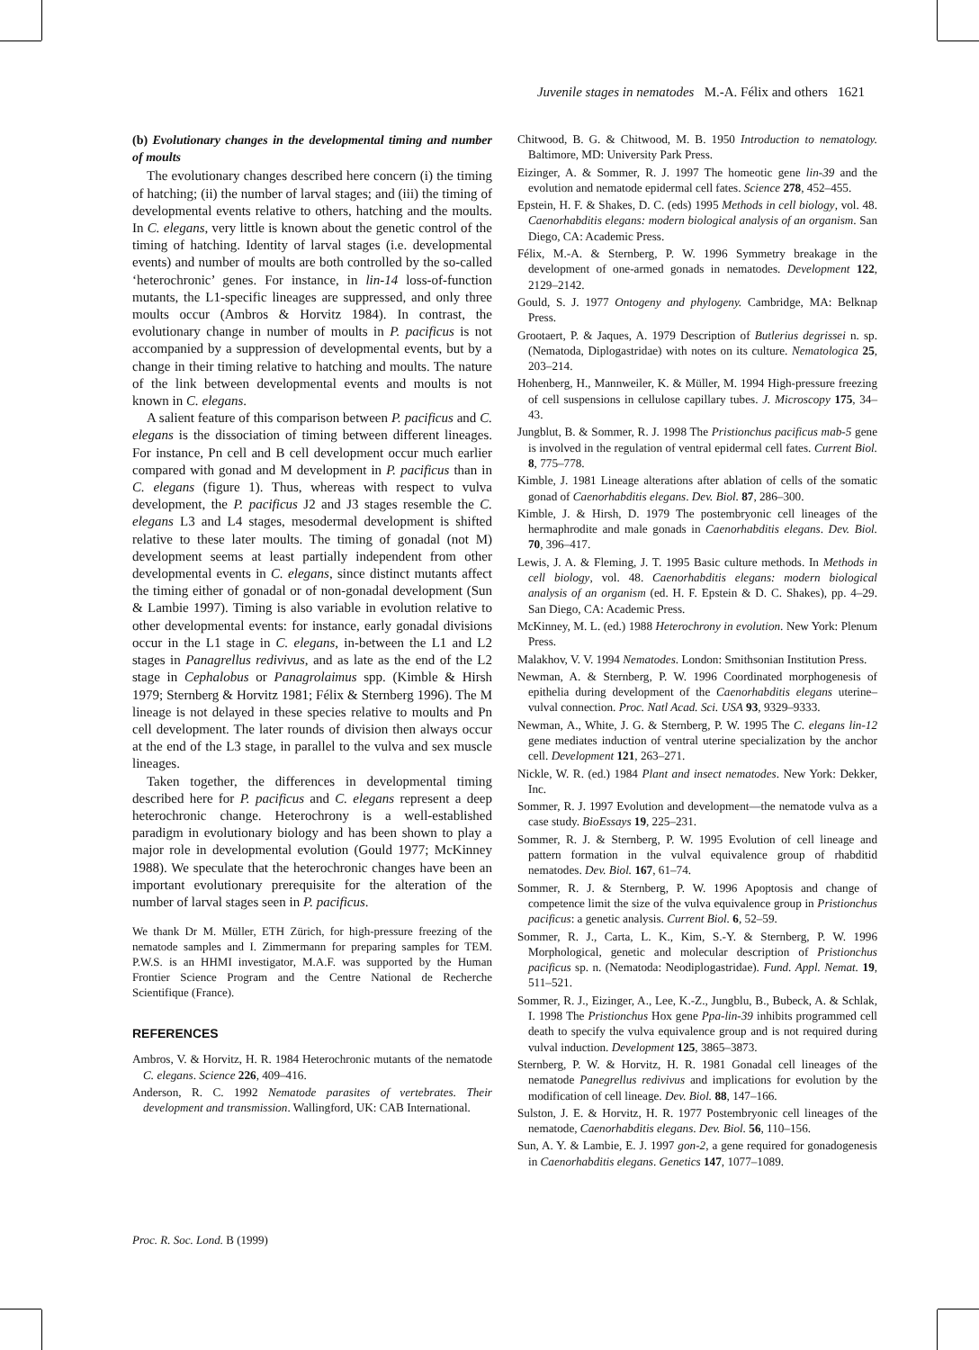Juvenile stages in nematodes M.-A. Félix and others 1621
(b) Evolutionary changes in the developmental timing and number of moults
The evolutionary changes described here concern (i) the timing of hatching; (ii) the number of larval stages; and (iii) the timing of developmental events relative to others, hatching and the moults. In C. elegans, very little is known about the genetic control of the timing of hatching. Identity of larval stages (i.e. developmental events) and number of moults are both controlled by the so-called ‘heterochronic’ genes. For instance, in lin-14 loss-of-function mutants, the L1-specific lineages are suppressed, and only three moults occur (Ambros & Horvitz 1984). In contrast, the evolutionary change in number of moults in P. pacificus is not accompanied by a suppression of developmental events, but by a change in their timing relative to hatching and moults. The nature of the link between developmental events and moults is not known in C. elegans.
A salient feature of this comparison between P. pacificus and C. elegans is the dissociation of timing between different lineages. For instance, Pn cell and B cell development occur much earlier compared with gonad and M development in P. pacificus than in C. elegans (figure 1). Thus, whereas with respect to vulva development, the P. pacificus J2 and J3 stages resemble the C. elegans L3 and L4 stages, mesodermal development is shifted relative to these later moults. The timing of gonadal (not M) development seems at least partially independent from other developmental events in C. elegans, since distinct mutants affect the timing either of gonadal or of non-gonadal development (Sun & Lambie 1997). Timing is also variable in evolution relative to other developmental events: for instance, early gonadal divisions occur in the L1 stage in C. elegans, in-between the L1 and L2 stages in Panagrellus redivivus, and as late as the end of the L2 stage in Cephalobus or Panagrolaimus spp. (Kimble & Hirsh 1979; Sternberg & Horvitz 1981; Félix & Sternberg 1996). The M lineage is not delayed in these species relative to moults and Pn cell development. The later rounds of division then always occur at the end of the L3 stage, in parallel to the vulva and sex muscle lineages.
Taken together, the differences in developmental timing described here for P. pacificus and C. elegans represent a deep heterochronic change. Heterochrony is a well-established paradigm in evolutionary biology and has been shown to play a major role in developmental evolution (Gould 1977; McKinney 1988). We speculate that the heterochronic changes have been an important evolutionary prerequisite for the alteration of the number of larval stages seen in P. pacificus.
We thank Dr M. Müller, ETH Zürich, for high-pressure freezing of the nematode samples and I. Zimmermann for preparing samples for TEM. P.W.S. is an HHMI investigator, M.A.F. was supported by the Human Frontier Science Program and the Centre National de Recherche Scientifique (France).
REFERENCES
Ambros, V. & Horvitz, H. R. 1984 Heterochronic mutants of the nematode C. elegans. Science 226, 409–416.
Anderson, R. C. 1992 Nematode parasites of vertebrates. Their development and transmission. Wallingford, UK: CAB International.
Chitwood, B. G. & Chitwood, M. B. 1950 Introduction to nematology. Baltimore, MD: University Park Press.
Eizinger, A. & Sommer, R. J. 1997 The homeotic gene lin-39 and the evolution and nematode epidermal cell fates. Science 278, 452–455.
Epstein, H. F. & Shakes, D. C. (eds) 1995 Methods in cell biology, vol. 48. Caenorhabditis elegans: modern biological analysis of an organism. San Diego, CA: Academic Press.
Félix, M.-A. & Sternberg, P. W. 1996 Symmetry breakage in the development of one-armed gonads in nematodes. Development 122, 2129–2142.
Gould, S. J. 1977 Ontogeny and phylogeny. Cambridge, MA: Belknap Press.
Grootaert, P. & Jaques, A. 1979 Description of Butlerius degrissei n. sp. (Nematoda, Diplogastridae) with notes on its culture. Nematologica 25, 203–214.
Hohenberg, H., Mannweiler, K. & Müller, M. 1994 High-pressure freezing of cell suspensions in cellulose capillary tubes. J. Microscopy 175, 34–43.
Jungblut, B. & Sommer, R. J. 1998 The Pristionchus pacificus mab-5 gene is involved in the regulation of ventral epidermal cell fates. Current Biol. 8, 775–778.
Kimble, J. 1981 Lineage alterations after ablation of cells of the somatic gonad of Caenorhabditis elegans. Dev. Biol. 87, 286–300.
Kimble, J. & Hirsh, D. 1979 The postembryonic cell lineages of the hermaphrodite and male gonads in Caenorhabditis elegans. Dev. Biol. 70, 396–417.
Lewis, J. A. & Fleming, J. T. 1995 Basic culture methods. In Methods in cell biology, vol. 48. Caenorhabditis elegans: modern biological analysis of an organism (ed. H. F. Epstein & D. C. Shakes), pp. 4–29. San Diego, CA: Academic Press.
McKinney, M. L. (ed.) 1988 Heterochrony in evolution. New York: Plenum Press.
Malakhov, V. V. 1994 Nematodes. London: Smithsonian Institution Press.
Newman, A. & Sternberg, P. W. 1996 Coordinated morphogenesis of epithelia during development of the Caenorhabditis elegans uterine–vulval connection. Proc. Natl Acad. Sci. USA 93, 9329–9333.
Newman, A., White, J. G. & Sternberg, P. W. 1995 The C. elegans lin-12 gene mediates induction of ventral uterine specialization by the anchor cell. Development 121, 263–271.
Nickle, W. R. (ed.) 1984 Plant and insect nematodes. New York: Dekker, Inc.
Sommer, R. J. 1997 Evolution and development—the nematode vulva as a case study. BioEssays 19, 225–231.
Sommer, R. J. & Sternberg, P. W. 1995 Evolution of cell lineage and pattern formation in the vulval equivalence group of rhabditid nematodes. Dev. Biol. 167, 61–74.
Sommer, R. J. & Sternberg, P. W. 1996 Apoptosis and change of competence limit the size of the vulva equivalence group in Pristionchus pacificus: a genetic analysis. Current Biol. 6, 52–59.
Sommer, R. J., Carta, L. K., Kim, S.-Y. & Sternberg, P. W. 1996 Morphological, genetic and molecular description of Pristionchus pacificus sp. n. (Nematoda: Neodiplogastridae). Fund. Appl. Nemat. 19, 511–521.
Sommer, R. J., Eizinger, A., Lee, K.-Z., Jungblu, B., Bubeck, A. & Schlak, I. 1998 The Pristionchus Hox gene Ppa-lin-39 inhibits programmed cell death to specify the vulva equivalence group and is not required during vulval induction. Development 125, 3865–3873.
Sternberg, P. W. & Horvitz, H. R. 1981 Gonadal cell lineages of the nematode Panegrellus redivivus and implications for evolution by the modification of cell lineage. Dev. Biol. 88, 147–166.
Sulston, J. E. & Horvitz, H. R. 1977 Postembryonic cell lineages of the nematode, Caenorhabditis elegans. Dev. Biol. 56, 110–156.
Sun, A. Y. & Lambie, E. J. 1997 gon-2, a gene required for gonadogenesis in Caenorhabditis elegans. Genetics 147, 1077–1089.
Proc. R. Soc. Lond. B (1999)